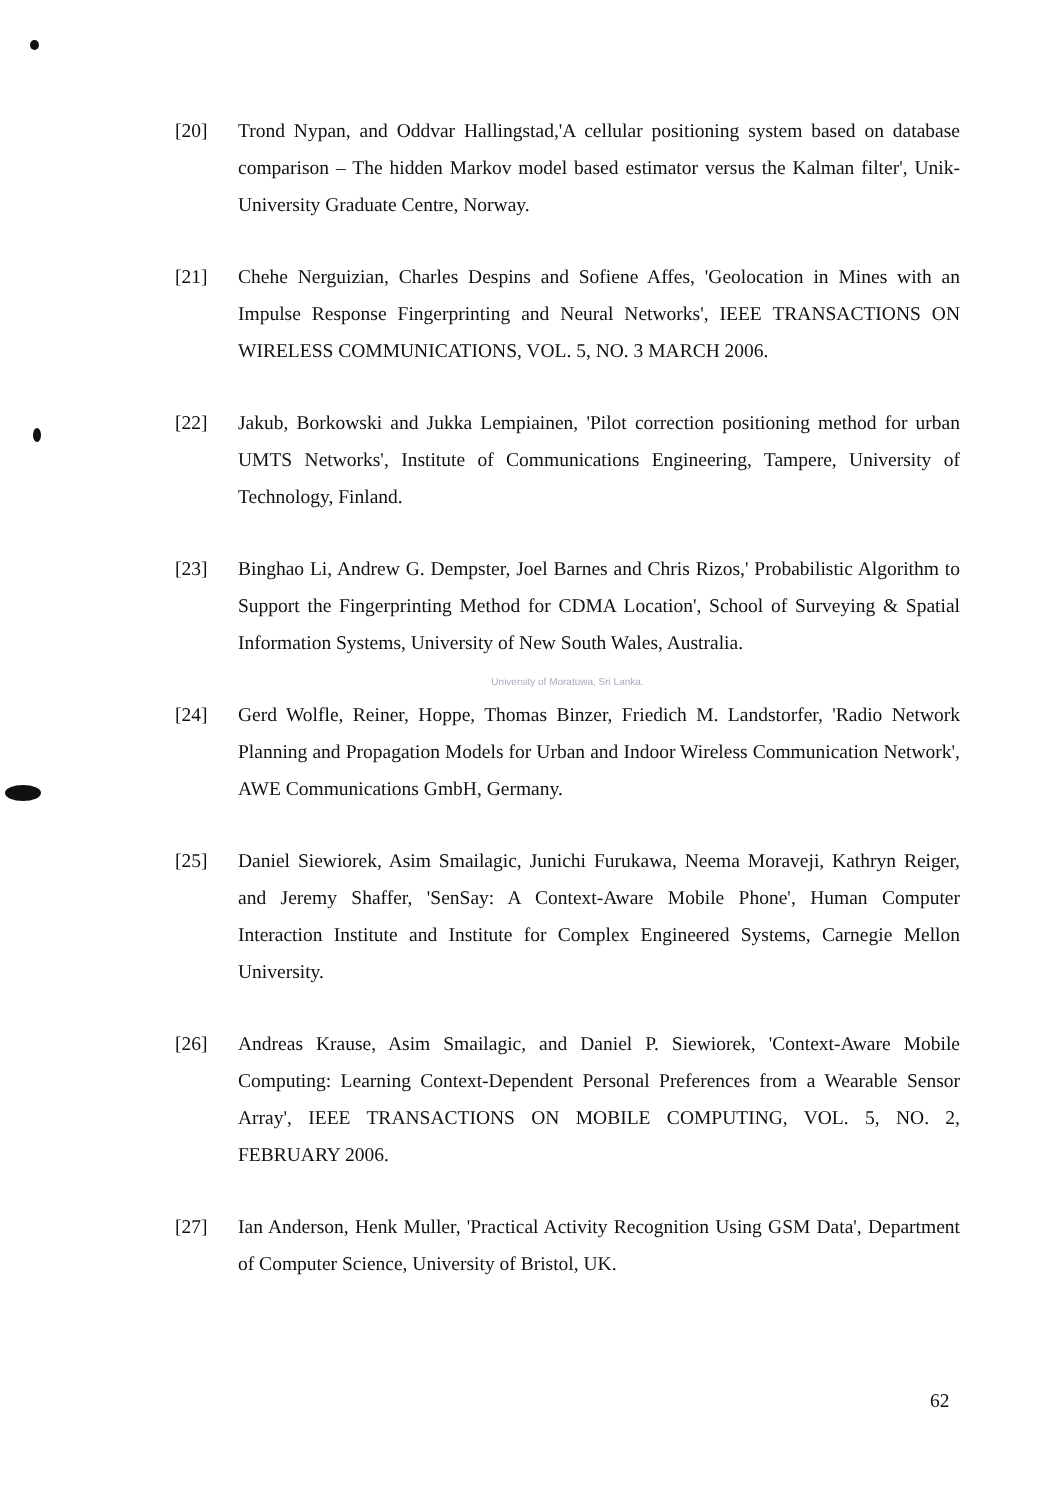[20] Trond Nypan, and Oddvar Hallingstad,'A cellular positioning system based on database comparison – The hidden Markov model based estimator versus the Kalman filter', Unik-University Graduate Centre, Norway.
[21] Chehe Nerguizian, Charles Despins and Sofiene Affes, 'Geolocation in Mines with an Impulse Response Fingerprinting and Neural Networks', IEEE TRANSACTIONS ON WIRELESS COMMUNICATIONS, VOL. 5, NO. 3 MARCH 2006.
[22] Jakub, Borkowski and Jukka Lempiainen, 'Pilot correction positioning method for urban UMTS Networks', Institute of Communications Engineering, Tampere, University of Technology, Finland.
[23] Binghao Li, Andrew G. Dempster, Joel Barnes and Chris Rizos,' Probabilistic Algorithm to Support the Fingerprinting Method for CDMA Location', School of Surveying & Spatial Information Systems, University of New South Wales, Australia.
University of Moratuwa, Sri Lanka.
[24] Gerd Wolfle, Reiner, Hoppe, Thomas Binzer, Friedich M. Landstorfer, 'Radio Network Planning and Propagation Models for Urban and Indoor Wireless Communication Network', AWE Communications GmbH, Germany.
[25] Daniel Siewiorek, Asim Smailagic, Junichi Furukawa, Neema Moraveji, Kathryn Reiger, and Jeremy Shaffer, 'SenSay: A Context-Aware Mobile Phone', Human Computer Interaction Institute and Institute for Complex Engineered Systems, Carnegie Mellon University.
[26] Andreas Krause, Asim Smailagic, and Daniel P. Siewiorek, 'Context-Aware Mobile Computing: Learning Context-Dependent Personal Preferences from a Wearable Sensor Array', IEEE TRANSACTIONS ON MOBILE COMPUTING, VOL. 5, NO. 2, FEBRUARY 2006.
[27] Ian Anderson, Henk Muller, 'Practical Activity Recognition Using GSM Data', Department of Computer Science, University of Bristol, UK.
62